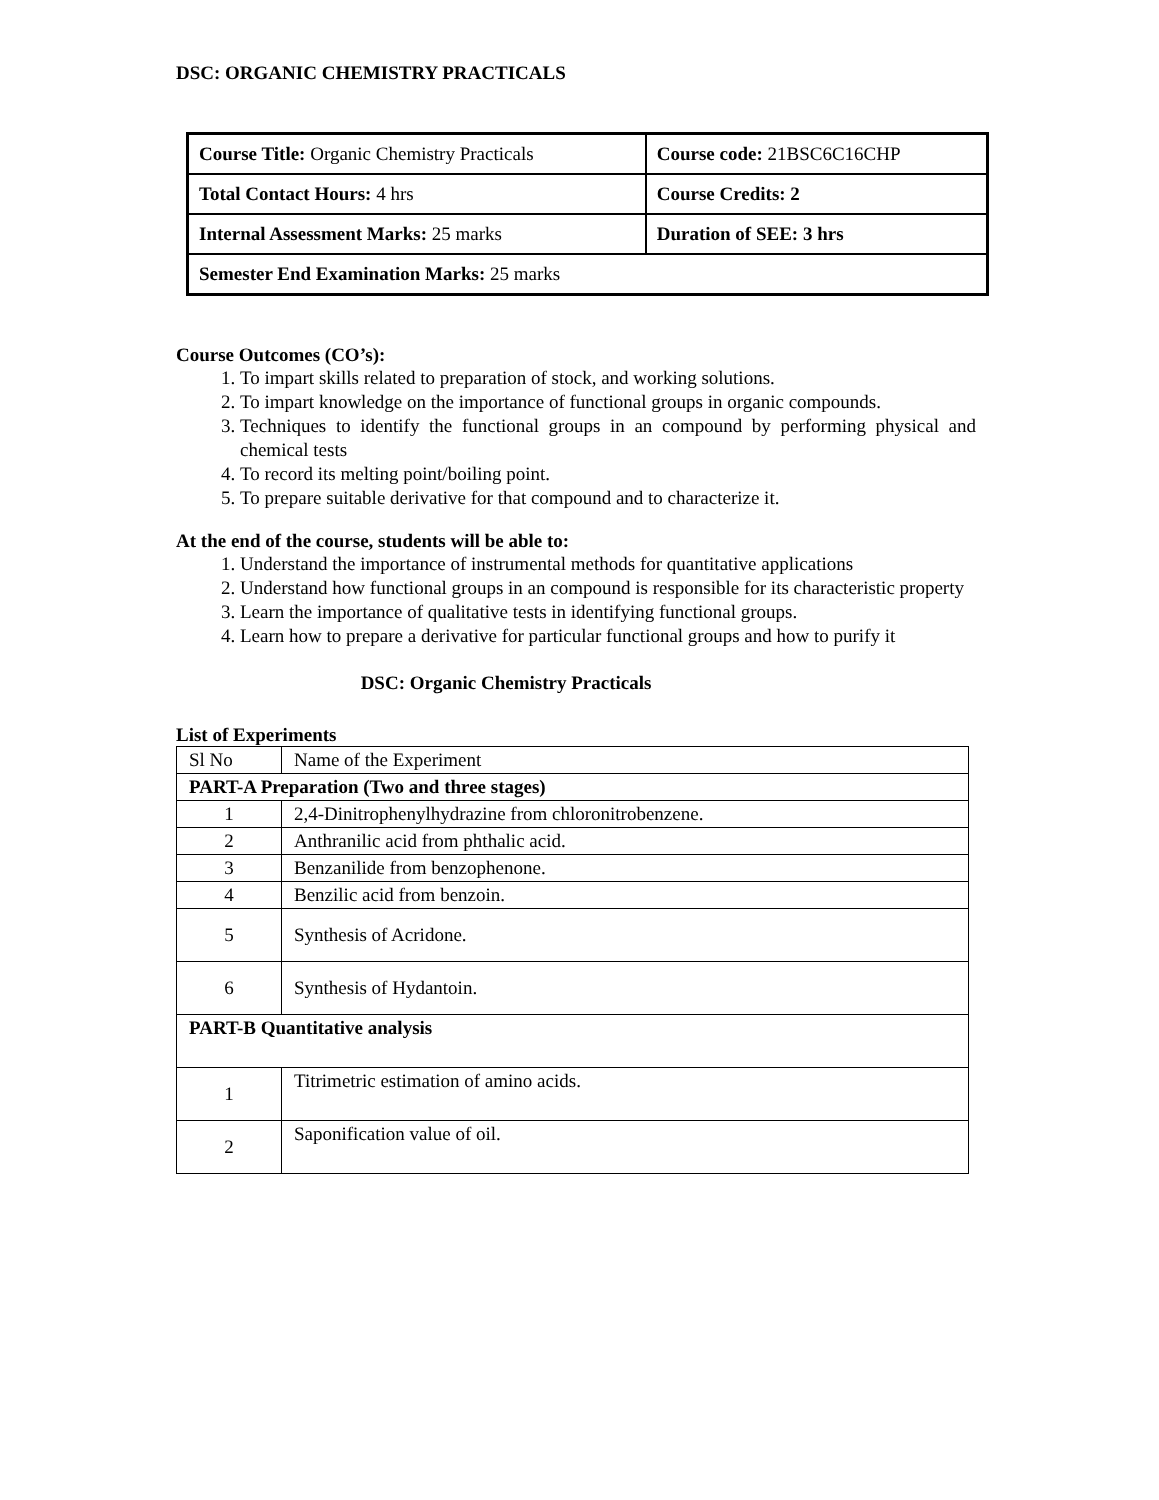DSC: ORGANIC CHEMISTRY PRACTICALS
| Course Title: Organic Chemistry Practicals | Course code: 21BSC6C16CHP |
| Total Contact Hours: 4 hrs | Course Credits: 2 |
| Internal Assessment Marks: 25 marks | Duration of SEE: 3 hrs |
| Semester End Examination Marks: 25 marks | |
Course Outcomes (CO’s):
1. To impart skills related to preparation of stock, and working solutions.
2. To impart knowledge on the importance of functional groups in organic compounds.
3. Techniques to identify the functional groups in an compound by performing physical and chemical tests
4. To record its melting point/boiling point.
5. To prepare suitable derivative for that compound and to characterize it.
At the end of the course, students will be able to:
1. Understand the importance of instrumental methods for quantitative applications
2. Understand how functional groups in an compound is responsible for its characteristic property
3. Learn the importance of qualitative tests in identifying functional groups.
4. Learn how to prepare a derivative for particular functional groups and how to purify it
DSC: Organic Chemistry Practicals
List of Experiments
| Sl No | Name of the Experiment |
| PART-A Preparation (Two and three stages) | |
| 1 | 2,4-Dinitrophenylhydrazine from chloronitrobenzene. |
| 2 | Anthranilic acid from phthalic acid. |
| 3 | Benzanilide from benzophenone. |
| 4 | Benzilic acid from benzoin. |
| 5 | Synthesis of Acridone. |
| 6 | Synthesis of Hydantoin. |
| PART-B Quantitative analysis | |
| 1 | Titrimetric estimation of amino acids. |
| 2 | Saponification value of oil. |